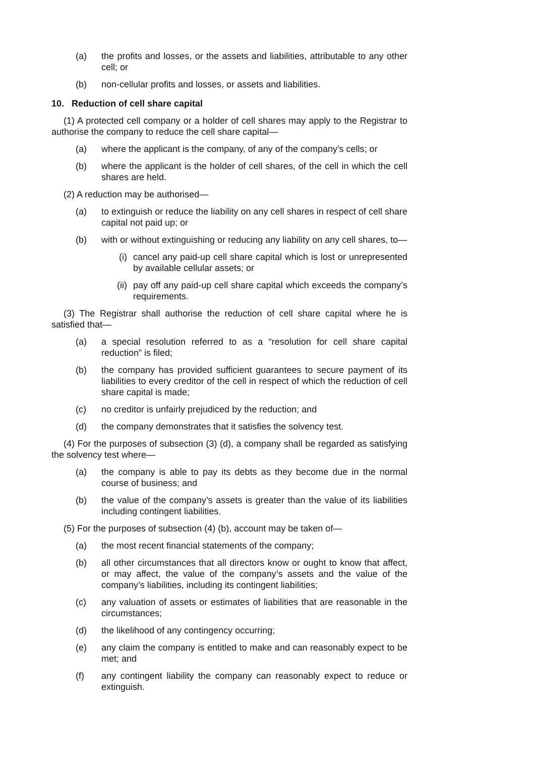(a) the profits and losses, or the assets and liabilities, attributable to any other cell; or
(b) non-cellular profits and losses, or assets and liabilities.
10. Reduction of cell share capital
(1) A protected cell company or a holder of cell shares may apply to the Registrar to authorise the company to reduce the cell share capital—
(a) where the applicant is the company, of any of the company’s cells; or
(b) where the applicant is the holder of cell shares, of the cell in which the cell shares are held.
(2) A reduction may be authorised—
(a) to extinguish or reduce the liability on any cell shares in respect of cell share capital not paid up; or
(b) with or without extinguishing or reducing any liability on any cell shares, to—
(i) cancel any paid-up cell share capital which is lost or unrepresented by available cellular assets; or
(ii) pay off any paid-up cell share capital which exceeds the company’s requirements.
(3) The Registrar shall authorise the reduction of cell share capital where he is satisfied that—
(a) a special resolution referred to as a “resolution for cell share capital reduction” is filed;
(b) the company has provided sufficient guarantees to secure payment of its liabilities to every creditor of the cell in respect of which the reduction of cell share capital is made;
(c) no creditor is unfairly prejudiced by the reduction; and
(d) the company demonstrates that it satisfies the solvency test.
(4) For the purposes of subsection (3) (d), a company shall be regarded as satisfying the solvency test where—
(a) the company is able to pay its debts as they become due in the normal course of business; and
(b) the value of the company’s assets is greater than the value of its liabilities including contingent liabilities.
(5) For the purposes of subsection (4) (b), account may be taken of—
(a) the most recent financial statements of the company;
(b) all other circumstances that all directors know or ought to know that affect, or may affect, the value of the company’s assets and the value of the company’s liabilities, including its contingent liabilities;
(c) any valuation of assets or estimates of liabilities that are reasonable in the circumstances;
(d) the likelihood of any contingency occurring;
(e) any claim the company is entitled to make and can reasonably expect to be met; and
(f) any contingent liability the company can reasonably expect to reduce or extinguish.